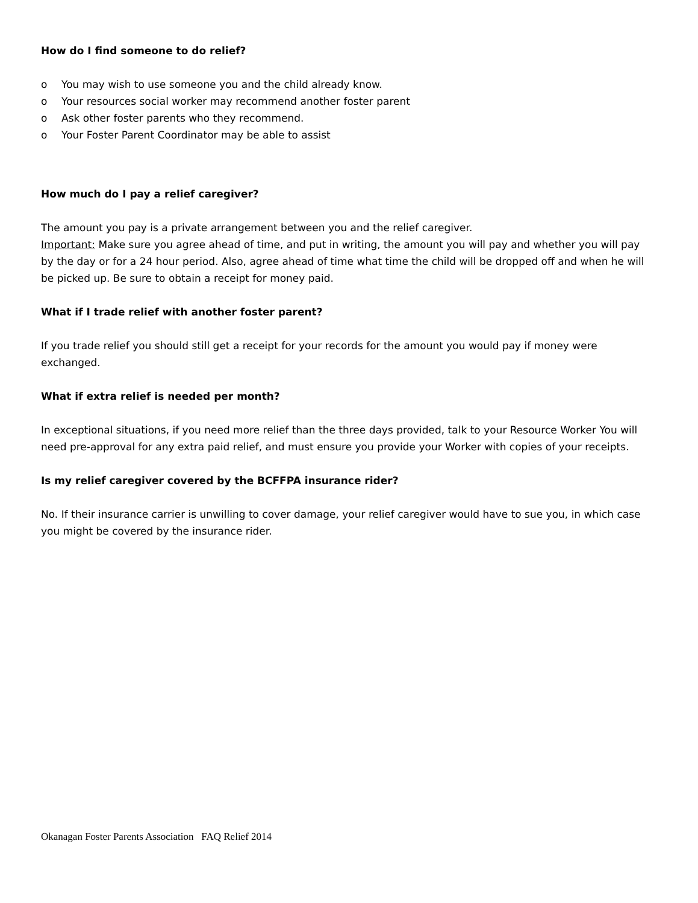How do I find someone to do relief?
o You may wish to use someone you and the child already know.
o Your resources social worker may recommend another foster parent
o Ask other foster parents who they recommend.
o Your Foster Parent Coordinator may be able to assist
How much do I pay a relief caregiver?
The amount you pay is a private arrangement between you and the relief caregiver.
Important: Make sure you agree ahead of time, and put in writing, the amount you will pay and whether you will pay by the day or for a 24 hour period. Also, agree ahead of time what time the child will be dropped off and when he will be picked up. Be sure to obtain a receipt for money paid.
What if I trade relief with another foster parent?
If you trade relief you should still get a receipt for your records for the amount you would pay if money were exchanged.
What if extra relief is needed per month?
In exceptional situations, if you need more relief than the three days provided, talk to your Resource Worker You will need pre-approval for any extra paid relief, and must ensure you provide your Worker with copies of your receipts.
Is my relief caregiver covered by the BCFFPA insurance rider?
No. If their insurance carrier is unwilling to cover damage, your relief caregiver would have to sue you, in which case you might be covered by the insurance rider.
Okanagan Foster Parents Association FAQ Relief 2014